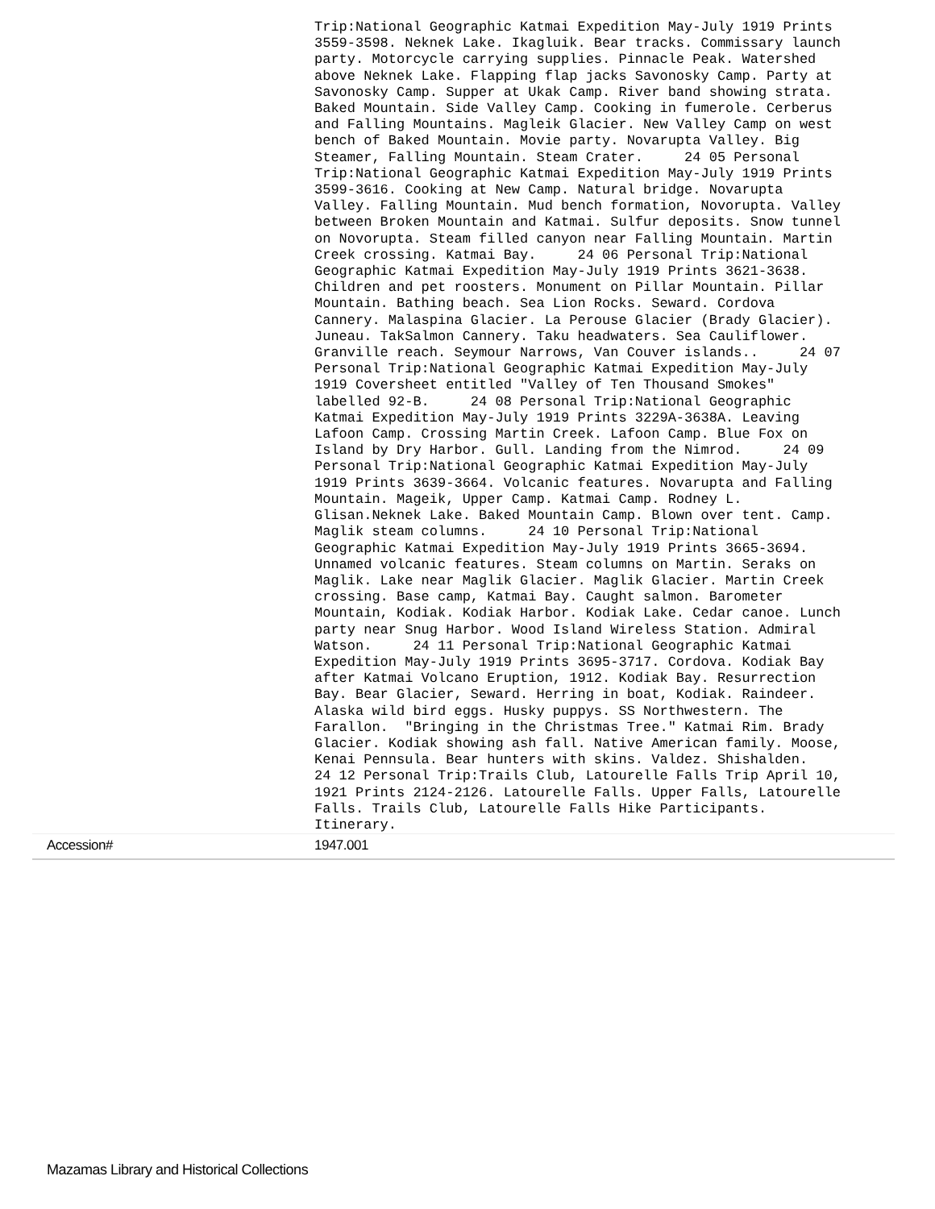| | Trip:National Geographic Katmai Expedition May-July 1919 Prints 3559-3598. Neknek Lake. Ikagluik. Bear tracks. Commissary launch party. Motorcycle carrying supplies. Pinnacle Peak. Watershed above Neknek Lake. Flapping flap jacks Savonosky Camp. Party at Savonosky Camp. Supper at Ukak Camp. River band showing strata. Baked Mountain. Side Valley Camp. Cooking in fumerole. Cerberus and Falling Mountains. Magleik Glacier. New Valley Camp on west bench of Baked Mountain. Movie party. Novarupta Valley. Big Steamer, Falling Mountain. Steam Crater. 24 05 Personal Trip:National Geographic Katmai Expedition May-July 1919 Prints 3599-3616. Cooking at New Camp. Natural bridge. Novarupta Valley. Falling Mountain. Mud bench formation, Novorupta. Valley between Broken Mountain and Katmai. Sulfur deposits. Snow tunnel on Novorupta. Steam filled canyon near Falling Mountain. Martin Creek crossing. Katmai Bay. 24 06 Personal Trip:National Geographic Katmai Expedition May-July 1919 Prints 3621-3638. Children and pet roosters. Monument on Pillar Mountain. Pillar Mountain. Bathing beach. Sea Lion Rocks. Seward. Cordova Cannery. Malaspina Glacier. La Perouse Glacier (Brady Glacier). Juneau. TakSalmon Cannery. Taku headwaters. Sea Cauliflower. Granville reach. Seymour Narrows, Van Couver islands.. 24 07 Personal Trip:National Geographic Katmai Expedition May-July 1919 Coversheet entitled "Valley of Ten Thousand Smokes" labelled 92-B. 24 08 Personal Trip:National Geographic Katmai Expedition May-July 1919 Prints 3229A-3638A. Leaving Lafoon Camp. Crossing Martin Creek. Lafoon Camp. Blue Fox on Island by Dry Harbor. Gull. Landing from the Nimrod. 24 09 Personal Trip:National Geographic Katmai Expedition May-July 1919 Prints 3639-3664. Volcanic features. Novarupta and Falling Mountain. Mageik, Upper Camp. Katmai Camp. Rodney L. Glisan.Neknek Lake. Baked Mountain Camp. Blown over tent. Camp. Maglik steam columns. 24 10 Personal Trip:National Geographic Katmai Expedition May-July 1919 Prints 3665-3694. Unnamed volcanic features. Steam columns on Martin. Seraks on Maglik. Lake near Maglik Glacier. Maglik Glacier. Martin Creek crossing. Base camp, Katmai Bay. Caught salmon. Barometer Mountain, Kodiak. Kodiak Harbor. Kodiak Lake. Cedar canoe. Lunch party near Snug Harbor. Wood Island Wireless Station. Admiral Watson. 24 11 Personal Trip:National Geographic Katmai Expedition May-July 1919 Prints 3695-3717. Cordova. Kodiak Bay after Katmai Volcano Eruption, 1912. Kodiak Bay. Resurrection Bay. Bear Glacier, Seward. Herring in boat, Kodiak. Raindeer. Alaska wild bird eggs. Husky puppys. SS Northwestern. The Farallon. "Bringing in the Christmas Tree." Katmai Rim. Brady Glacier. Kodiak showing ash fall. Native American family. Moose, Kenai Pennsula. Bear hunters with skins. Valdez. Shishalden. 24 12 Personal Trip:Trails Club, Latourelle Falls Trip April 10, 1921 Prints 2124-2126. Latourelle Falls. Upper Falls, Latourelle Falls. Trails Club, Latourelle Falls Hike Participants. Itinerary. |
| Accession# | 1947.001 |
Mazamas Library and Historical Collections